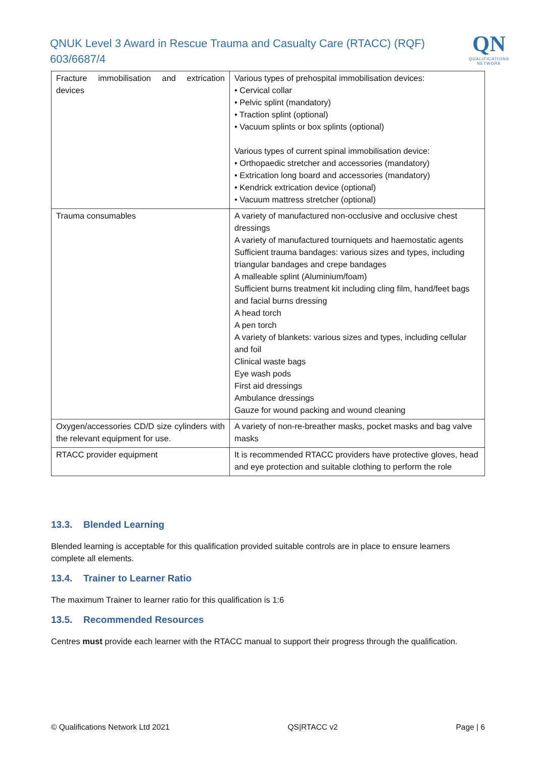QNUK Level 3 Award in Rescue Trauma and Casualty Care (RTACC) (RQF) 603/6687/4
QN
QUALIFICATIONS
NETWORK
| Fracture immobilisation and extrication devices | Various types of prehospital immobilisation devices: • Cervical collar • Pelvic splint (mandatory) • Traction splint (optional) • Vacuum splints or box splints (optional) Various types of current spinal immobilisation device: • Orthopaedic stretcher and accessories (mandatory) • Extrication long board and accessories (mandatory) • Kendrick extrication device (optional) • Vacuum mattress stretcher (optional) |
| Trauma consumables | A variety of manufactured non-occlusive and occlusive chest dressings A variety of manufactured tourniquets and haemostatic agents Sufficient trauma bandages: various sizes and types, including triangular bandages and crepe bandages A malleable splint (Aluminium/foam) Sufficient burns treatment kit including cling film, hand/feet bags and facial burns dressing A head torch A pen torch A variety of blankets: various sizes and types, including cellular and foil Clinical waste bags Eye wash pods First aid dressings Ambulance dressings Gauze for wound packing and wound cleaning |
| Oxygen/accessories CD/D size cylinders with the relevant equipment for use. | A variety of non-re-breather masks, pocket masks and bag valve masks |
| RTACC provider equipment | It is recommended RTACC providers have protective gloves, head and eye protection and suitable clothing to perform the role |
13.3. Blended Learning
Blended learning is acceptable for this qualification provided suitable controls are in place to ensure learners complete all elements.
13.4. Trainer to Learner Ratio
The maximum Trainer to learner ratio for this qualification is 1:6
13.5. Recommended Resources
Centres must provide each learner with the RTACC manual to support their progress through the qualification.
© Qualifications Network Ltd 2021 QS|RTACC v2 Page | 6